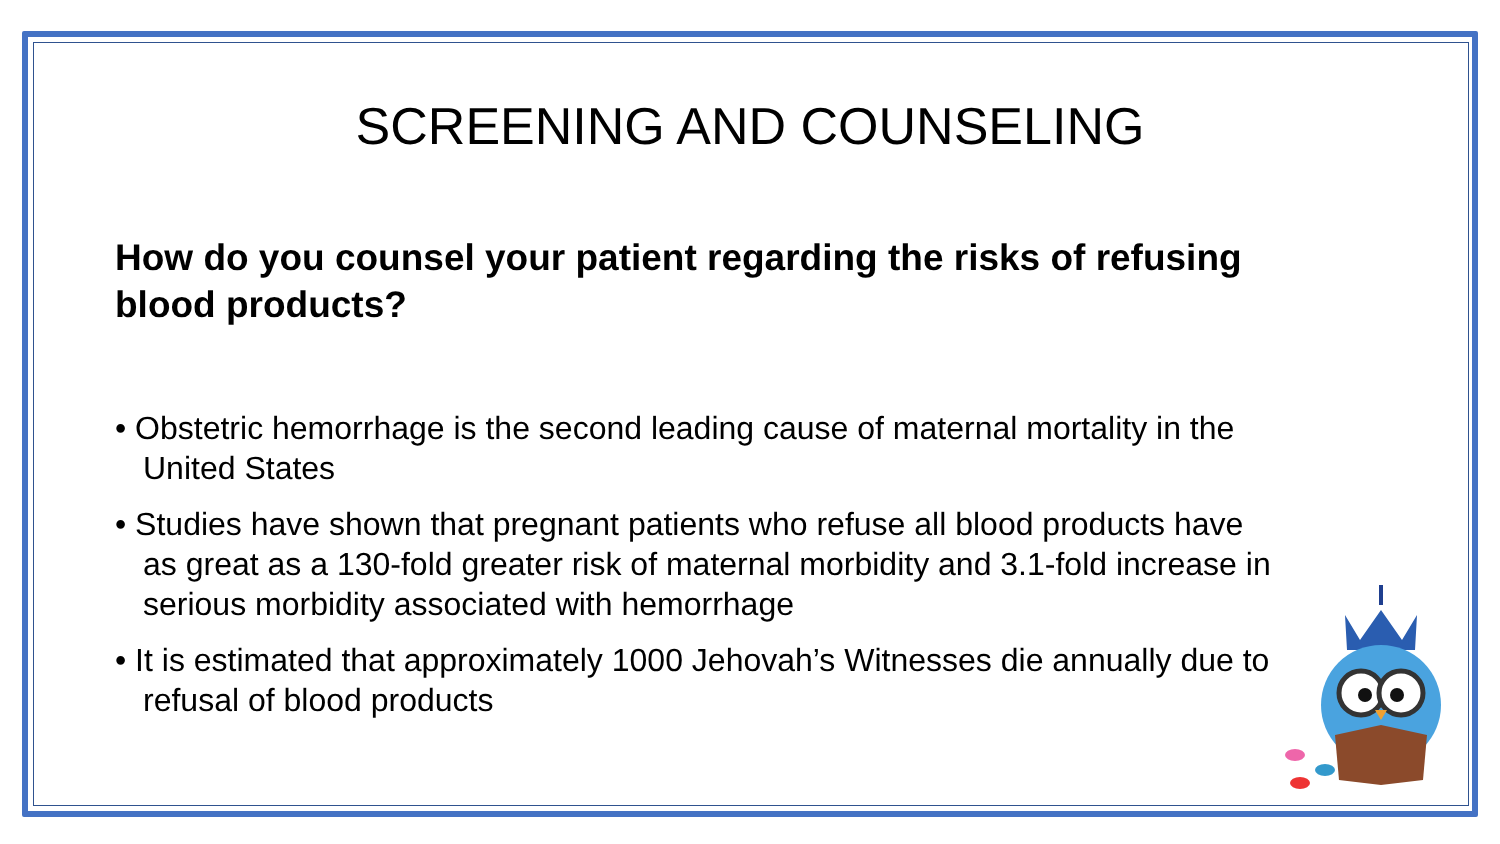SCREENING AND COUNSELING
How do you counsel your patient regarding the risks of refusing blood products?
• Obstetric hemorrhage is the second leading cause of maternal mortality in the United States
• Studies have shown that pregnant patients who refuse all blood products have as great as a 130-fold greater risk of maternal morbidity and 3.1-fold increase in serious morbidity associated with hemorrhage
• It is estimated that approximately 1000 Jehovah’s Witnesses die annually due to refusal of blood products